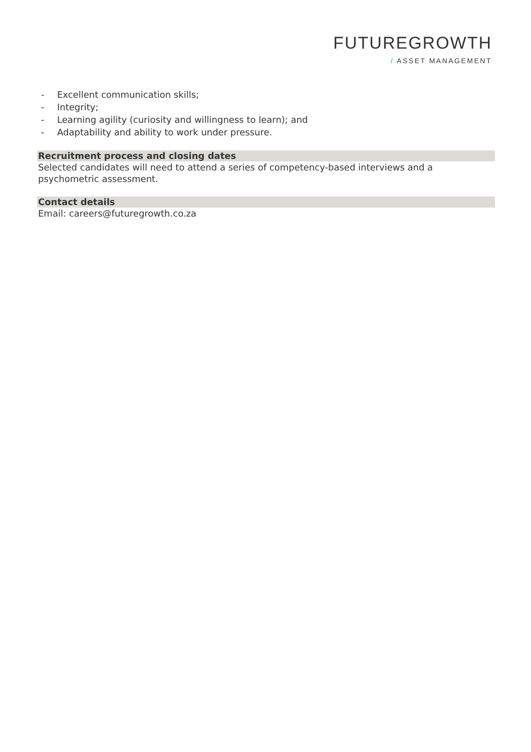FUTUREGROWTH
/ ASSET MANAGEMENT
- Excellent communication skills;
- Integrity;
- Learning agility (curiosity and willingness to learn); and
- Adaptability and ability to work under pressure.
Recruitment process and closing dates
Selected candidates will need to attend a series of competency-based interviews and a psychometric assessment.
Contact details
Email: careers@futuregrowth.co.za